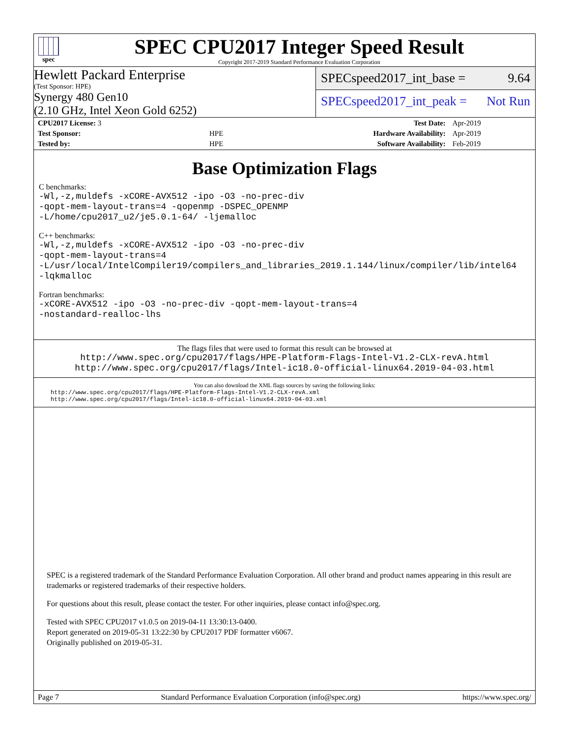spec
SPEC CPU2017 Integer Speed Result
Copyright 2017-2019 Standard Performance Evaluation Corporation
Hewlett Packard Enterprise
(Test Sponsor: HPE)
Synergy 480 Gen10
(2.10 GHz, Intel Xeon Gold 6252)
SPECspeed2017_int_base = 9.64
SPECspeed2017_int_peak = Not Run
| CPU2017 License: 3 | | Test Date: | Apr-2019 |
| Test Sponsor: | HPE | Hardware Availability: | Apr-2019 |
| Tested by: | HPE | Software Availability: | Feb-2019 |
Base Optimization Flags
C benchmarks:
-Wl,-z,muldefs -xCORE-AVX512 -ipo -O3 -no-prec-div
-qopt-mem-layout-trans=4 -qopenmp -DSPEC_OPENMP
-L/home/cpu2017_u2/je5.0.1-64/ -ljemalloc
C++ benchmarks:
-Wl,-z,muldefs -xCORE-AVX512 -ipo -O3 -no-prec-div
-qopt-mem-layout-trans=4
-L/usr/local/IntelCompiler19/compilers_and_libraries_2019.1.144/linux/compiler/lib/intel64
-lqkmalloc
Fortran benchmarks:
-xCORE-AVX512 -ipo -O3 -no-prec-div -qopt-mem-layout-trans=4
-nostandard-realloc-lhs
The flags files that were used to format this result can be browsed at
http://www.spec.org/cpu2017/flags/HPE-Platform-Flags-Intel-V1.2-CLX-revA.html
http://www.spec.org/cpu2017/flags/Intel-ic18.0-official-linux64.2019-04-03.html
You can also download the XML flags sources by saving the following links:
http://www.spec.org/cpu2017/flags/HPE-Platform-Flags-Intel-V1.2-CLX-revA.xml
http://www.spec.org/cpu2017/flags/Intel-ic18.0-official-linux64.2019-04-03.xml
SPEC is a registered trademark of the Standard Performance Evaluation Corporation. All other brand and product names appearing in this result are trademarks or registered trademarks of their respective holders.
For questions about this result, please contact the tester. For other inquiries, please contact info@spec.org.
Tested with SPEC CPU2017 v1.0.5 on 2019-04-11 13:30:13-0400.
Report generated on 2019-05-31 13:22:30 by CPU2017 PDF formatter v6067.
Originally published on 2019-05-31.
Page 7 Standard Performance Evaluation Corporation (info@spec.org) https://www.spec.org/